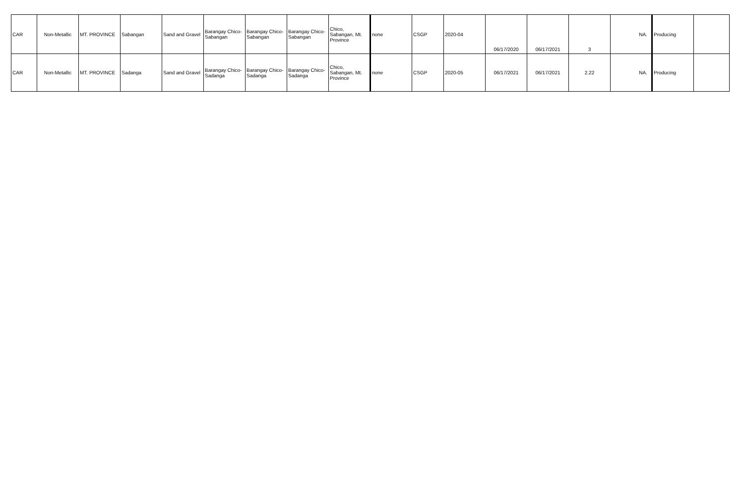| CAR | Non-Metallic | MT. PROVINCE | Sabangan | Sand and Gravel | Barangay Chico-Sabangan | Barangay Chico-Sabangan | Barangay Chico-Sabangan | Chico, Sabangan, Mt. Province | none | CSGP | 2020-04 | 06/17/2020 | 06/17/2021 | 3 | NA. | Producing | |
| CAR | Non-Metallic | MT. PROVINCE | Sadanga | Sand and Gravel | Barangay Chico-Sadanga | Barangay Chico-Sadanga | Barangay Chico-Sadanga | Chico, Sabangan, Mt. Province | none | CSGP | 2020-05 | 06/17/2021 | 06/17/2021 | 2.22 | NA. | Producing | |